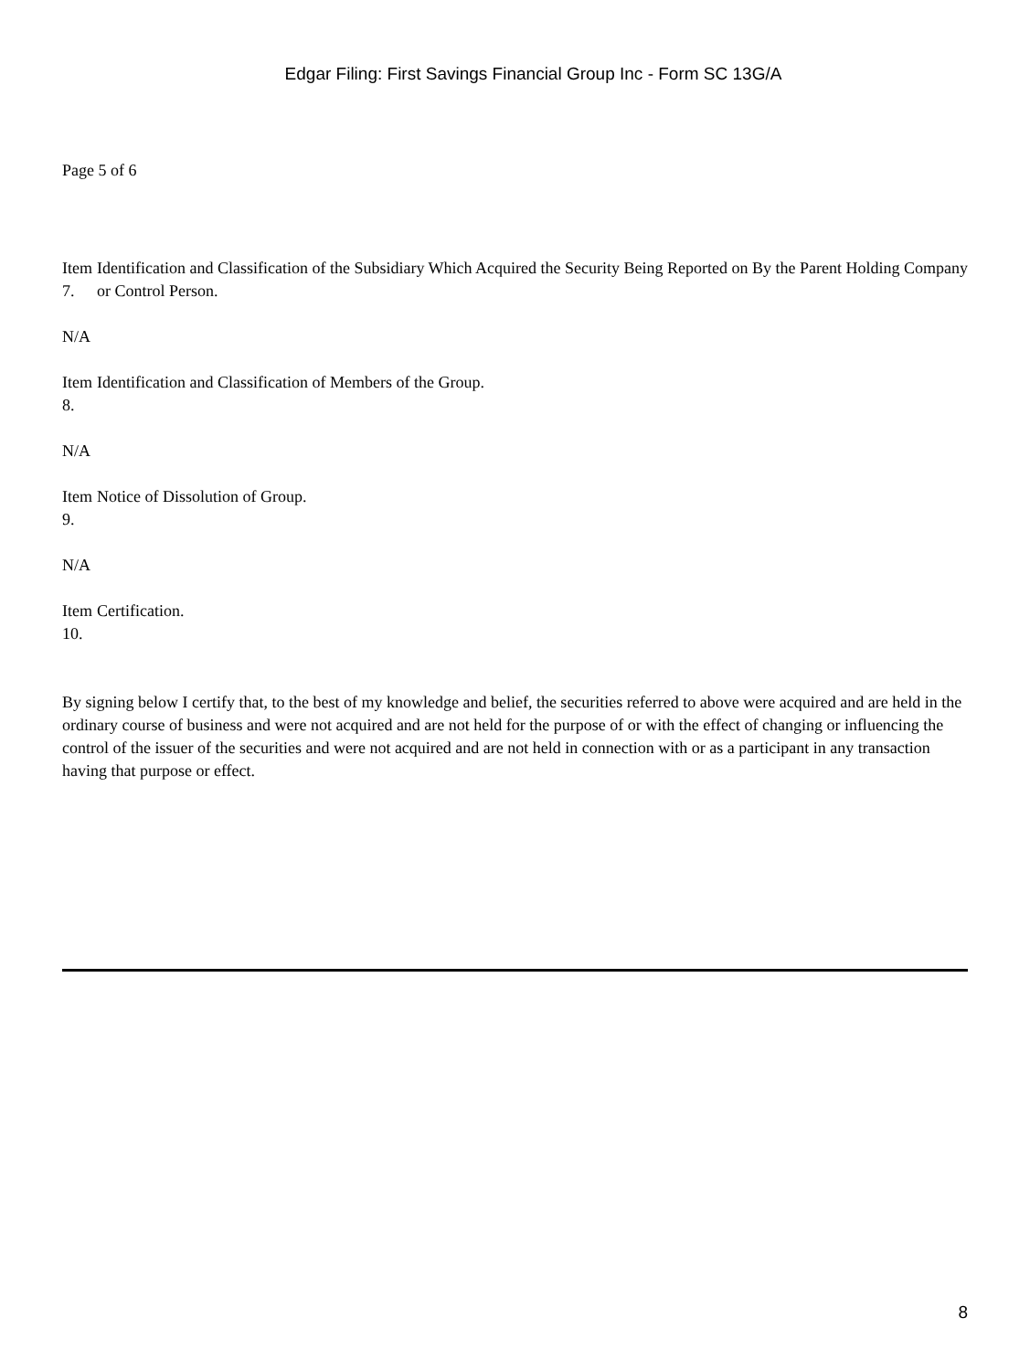Edgar Filing: First Savings Financial Group Inc - Form SC 13G/A
Page 5 of 6
Item 7. Identification and Classification of the Subsidiary Which Acquired the Security Being Reported on By the Parent Holding Company or Control Person.
N/A
Item 8. Identification and Classification of Members of the Group.
N/A
Item 9. Notice of Dissolution of Group.
N/A
Item 10. Certification.
By signing below I certify that, to the best of my knowledge and belief, the securities referred to above were acquired and are held in the ordinary course of business and were not acquired and are not held for the purpose of or with the effect of changing or influencing the control of the issuer of the securities and were not acquired and are not held in connection with or as a participant in any transaction having that purpose or effect.
8